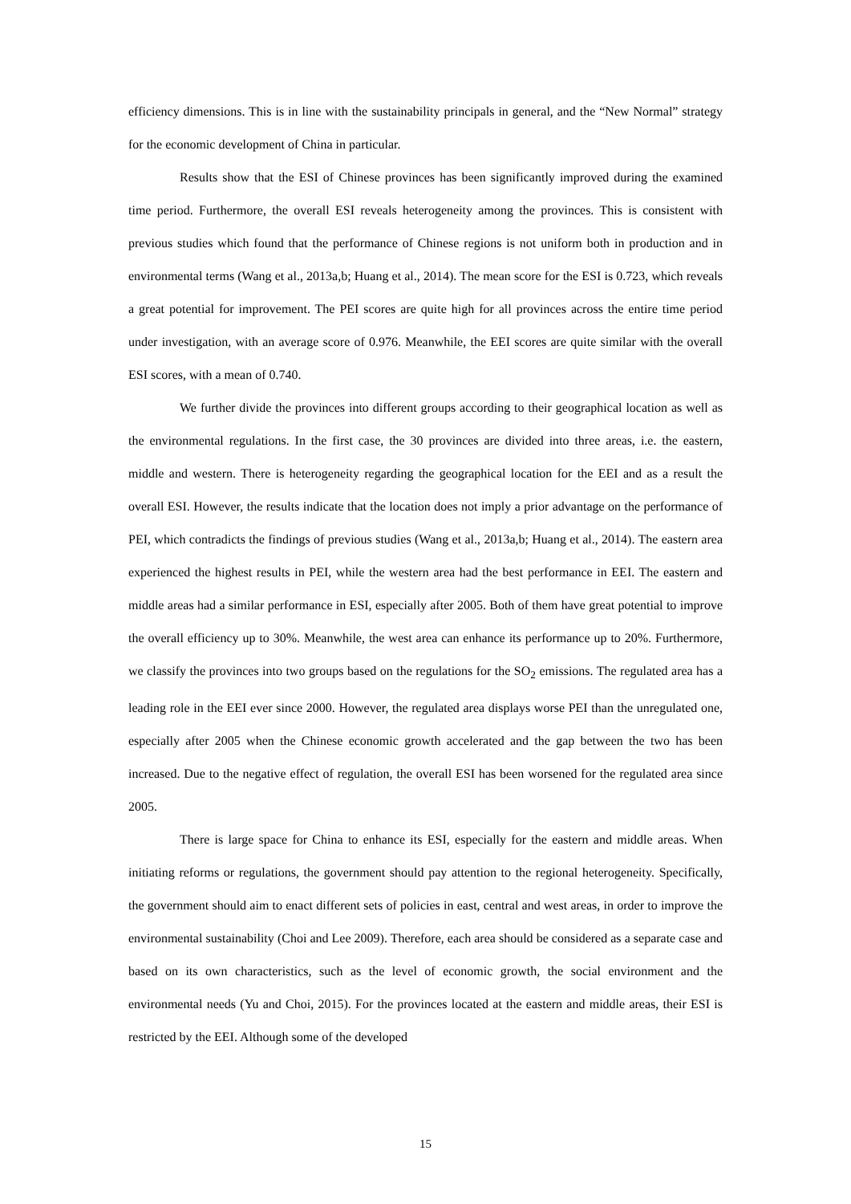efficiency dimensions. This is in line with the sustainability principals in general, and the “New Normal” strategy for the economic development of China in particular.
Results show that the ESI of Chinese provinces has been significantly improved during the examined time period. Furthermore, the overall ESI reveals heterogeneity among the provinces. This is consistent with previous studies which found that the performance of Chinese regions is not uniform both in production and in environmental terms (Wang et al., 2013a,b; Huang et al., 2014). The mean score for the ESI is 0.723, which reveals a great potential for improvement. The PEI scores are quite high for all provinces across the entire time period under investigation, with an average score of 0.976. Meanwhile, the EEI scores are quite similar with the overall ESI scores, with a mean of 0.740.
We further divide the provinces into different groups according to their geographical location as well as the environmental regulations. In the first case, the 30 provinces are divided into three areas, i.e. the eastern, middle and western. There is heterogeneity regarding the geographical location for the EEI and as a result the overall ESI. However, the results indicate that the location does not imply a prior advantage on the performance of PEI, which contradicts the findings of previous studies (Wang et al., 2013a,b; Huang et al., 2014). The eastern area experienced the highest results in PEI, while the western area had the best performance in EEI. The eastern and middle areas had a similar performance in ESI, especially after 2005. Both of them have great potential to improve the overall efficiency up to 30%. Meanwhile, the west area can enhance its performance up to 20%. Furthermore, we classify the provinces into two groups based on the regulations for the SO<sub>2</sub> emissions. The regulated area has a leading role in the EEI ever since 2000. However, the regulated area displays worse PEI than the unregulated one, especially after 2005 when the Chinese economic growth accelerated and the gap between the two has been increased. Due to the negative effect of regulation, the overall ESI has been worsened for the regulated area since 2005.
There is large space for China to enhance its ESI, especially for the eastern and middle areas. When initiating reforms or regulations, the government should pay attention to the regional heterogeneity. Specifically, the government should aim to enact different sets of policies in east, central and west areas, in order to improve the environmental sustainability (Choi and Lee 2009). Therefore, each area should be considered as a separate case and based on its own characteristics, such as the level of economic growth, the social environment and the environmental needs (Yu and Choi, 2015). For the provinces located at the eastern and middle areas, their ESI is restricted by the EEI. Although some of the developed
15